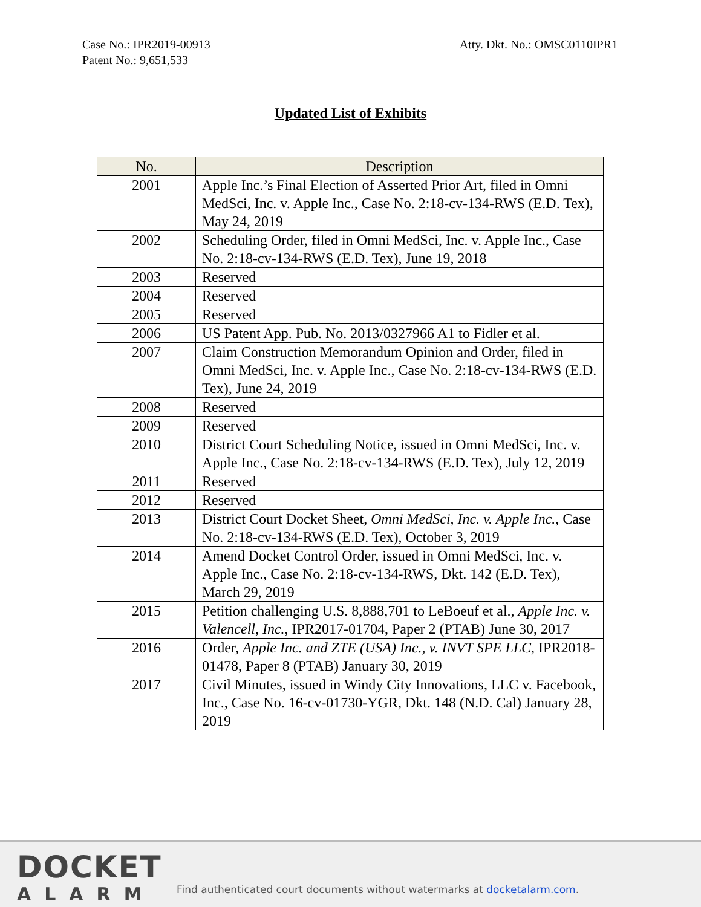Case No.: IPR2019-00913
Patent No.: 9,651,533
Atty. Dkt. No.: OMSC0110IPR1
Updated List of Exhibits
| No. | Description |
| --- | --- |
| 2001 | Apple Inc.’s Final Election of Asserted Prior Art, filed in Omni MedSci, Inc. v. Apple Inc., Case No. 2:18-cv-134-RWS (E.D. Tex), May 24, 2019 |
| 2002 | Scheduling Order, filed in Omni MedSci, Inc. v. Apple Inc., Case No. 2:18-cv-134-RWS (E.D. Tex), June 19, 2018 |
| 2003 | Reserved |
| 2004 | Reserved |
| 2005 | Reserved |
| 2006 | US Patent App. Pub. No. 2013/0327966 A1 to Fidler et al. |
| 2007 | Claim Construction Memorandum Opinion and Order, filed in Omni MedSci, Inc. v. Apple Inc., Case No. 2:18-cv-134-RWS (E.D. Tex), June 24, 2019 |
| 2008 | Reserved |
| 2009 | Reserved |
| 2010 | District Court Scheduling Notice, issued in Omni MedSci, Inc. v. Apple Inc., Case No. 2:18-cv-134-RWS (E.D. Tex), July 12, 2019 |
| 2011 | Reserved |
| 2012 | Reserved |
| 2013 | District Court Docket Sheet, Omni MedSci, Inc. v. Apple Inc. , Case No. 2:18-cv-134-RWS (E.D. Tex), October 3, 2019 |
| 2014 | Amend Docket Control Order, issued in Omni MedSci, Inc. v. Apple Inc., Case No. 2:18-cv-134-RWS, Dkt. 142 (E.D. Tex), March 29, 2019 |
| 2015 | Petition challenging U.S. 8,888,701 to LeBoeuf et al., Apple Inc. v. Valencell, Inc. , IPR2017-01704, Paper 2 (PTAB) June 30, 2017 |
| 2016 | Order, Apple Inc. and ZTE (USA) Inc., v. INVT SPE LLC , IPR2018-01478, Paper 8 (PTAB) January 30, 2019 |
| 2017 | Civil Minutes, issued in Windy City Innovations, LLC v. Facebook, Inc., Case No. 16-cv-01730-YGR, Dkt. 148 (N.D. Cal) January 28, 2019 |
DOCKET
ALARM
Find authenticated court documents without watermarks at docketalarm.com.